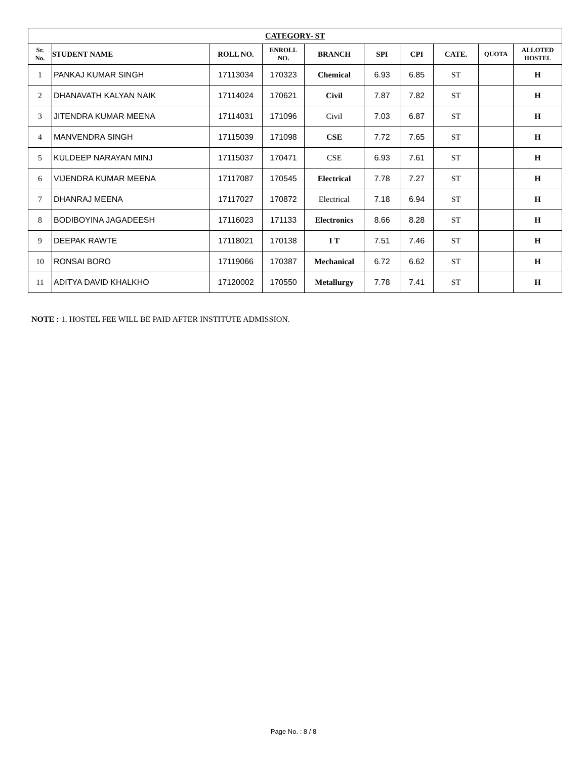| CATEGORY- ST | | | | | | | | | |
| Sr. No. | STUDENT NAME | ROLL NO. | ENROLL NO. | BRANCH | SPI | CPI | CATE. | QUOTA | ALLOTED HOSTEL |
| 1 | PANKAJ KUMAR SINGH | 17113034 | 170323 | Chemical | 6.93 | 6.85 | ST | | H |
| 2 | DHANAVATH KALYAN NAIK | 17114024 | 170621 | Civil | 7.87 | 7.82 | ST | | H |
| 3 | JITENDRA KUMAR MEENA | 17114031 | 171096 | Civil | 7.03 | 6.87 | ST | | H |
| 4 | MANVENDRA SINGH | 17115039 | 171098 | CSE | 7.72 | 7.65 | ST | | H |
| 5 | KULDEEP NARAYAN MINJ | 17115037 | 170471 | CSE | 6.93 | 7.61 | ST | | H |
| 6 | VIJENDRA KUMAR MEENA | 17117087 | 170545 | Electrical | 7.78 | 7.27 | ST | | H |
| 7 | DHANRAJ MEENA | 17117027 | 170872 | Electrical | 7.18 | 6.94 | ST | | H |
| 8 | BODIBOYINA JAGADEESH | 17116023 | 171133 | Electronics | 8.66 | 8.28 | ST | | H |
| 9 | DEEPAK RAWTE | 17118021 | 170138 | I T | 7.51 | 7.46 | ST | | H |
| 10 | RONSAI BORO | 17119066 | 170387 | Mechanical | 6.72 | 6.62 | ST | | H |
| 11 | ADITYA DAVID KHALKHO | 17120002 | 170550 | Metallurgy | 7.78 | 7.41 | ST | | H |
NOTE : 1. HOSTEL FEE WILL BE PAID AFTER INSTITUTE ADMISSION.
Page No. : 8 / 8